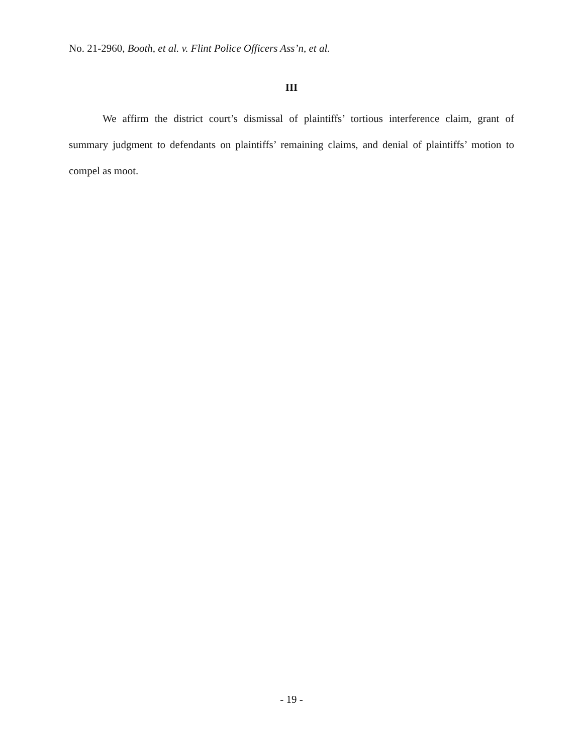No. 21-2960, Booth, et al. v. Flint Police Officers Ass’n, et al.
III
We affirm the district court’s dismissal of plaintiffs’ tortious interference claim, grant of summary judgment to defendants on plaintiffs’ remaining claims, and denial of plaintiffs’ motion to compel as moot.
- 19 -